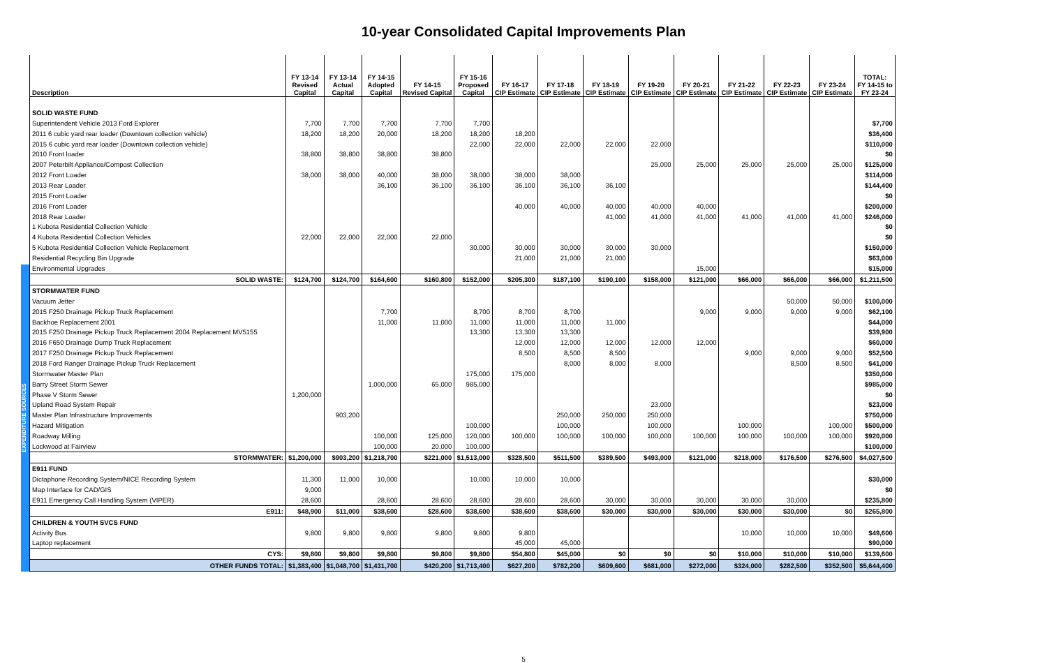10-year Consolidated Capital Improvements Plan
EXPENDITURE SOURCES
| Description | FY 13-14 Revised Capital | FY 13-14 Actual Capital | FY 14-15 Adopted Capital | FY 14-15 Revised Capital | FY 15-16 Proposed Capital | FY 16-17 CIP Estimate | FY 17-18 CIP Estimate | FY 18-19 CIP Estimate | FY 19-20 CIP Estimate | FY 20-21 CIP Estimate | FY 21-22 CIP Estimate | FY 22-23 CIP Estimate | FY 23-24 CIP Estimate | TOTAL: FY 14-15 to FY 23-24 |
| --- | --- | --- | --- | --- | --- | --- | --- | --- | --- | --- | --- | --- | --- | --- |
| SOLID WASTE FUND | | | | | | | | | | | | | | |
| Superintendent Vehicle 2013 Ford Explorer | 7,700 | 7,700 | 7,700 | 7,700 | 7,700 | | | | | | | | | $7,700 |
| 2011 6 cubic yard rear loader (Downtown collection vehicle) | 18,200 | 18,200 | 20,000 | 18,200 | 18,200 | 18,200 | | | | | | | | $36,400 |
| 2015 6 cubic yard rear loader (Downtown collection vehicle) | | | | | 22,000 | 22,000 | 22,000 | 22,000 | 22,000 | | | | | $110,000 |
| 2010 Front loader | 38,800 | 38,800 | 38,800 | 38,800 | | | | | | | | | | $0 |
| 2007 Peterbilt Appliance/Compost Collection | | | | | | | | | 25,000 | 25,000 | 25,000 | 25,000 | 25,000 | $125,000 |
| 2012 Front Loader | 38,000 | 38,000 | 40,000 | 38,000 | 38,000 | 38,000 | 38,000 | | | | | | | $114,000 |
| 2013 Rear Loader | | | 36,100 | 36,100 | 36,100 | 36,100 | 36,100 | 36,100 | | | | | | $144,400 |
| 2015 Front Loader | | | | | | | | | | | | | | $0 |
| 2016 Front Loader | | | | | | 40,000 | 40,000 | 40,000 | 40,000 | 40,000 | | | | $200,000 |
| 2018 Rear Loader | | | | | | | | 41,000 | 41,000 | 41,000 | 41,000 | 41,000 | 41,000 | $246,000 |
| 1 Kubota Residential Collection Vehicle | | | | | | | | | | | | | | $0 |
| 4 Kubota Residential Collection Vehicles | 22,000 | 22,000 | 22,000 | 22,000 | | | | | | | | | | $0 |
| 5 Kubota Residential Collection Vehicle Replacement | | | | | 30,000 | 30,000 | 30,000 | 30,000 | 30,000 | | | | | $150,000 |
| Residential Recycling Bin Upgrade | | | | | | 21,000 | 21,000 | 21,000 | | | | | | $63,000 |
| Environmental Upgrades | | | | | | | | | | 15,000 | | | | $15,000 |
| SOLID WASTE: | $124,700 | $124,700 | $164,600 | $160,800 | $152,000 | $205,300 | $187,100 | $190,100 | $158,000 | $121,000 | $66,000 | $66,000 | $66,000 | $1,211,500 |
| STORMWATER FUND | | | | | | | | | | | | | | |
| Vacuum Jetter | | | | | | | | | | | | 50,000 | 50,000 | $100,000 |
| 2015 F250 Drainage Pickup Truck Replacement | | | 7,700 | | 8,700 | 8,700 | 8,700 | | | 9,000 | 9,000 | 9,000 | 9,000 | $62,100 |
| Backhoe Replacement 2001 | | | 11,000 | 11,000 | 11,000 | 11,000 | 11,000 | 11,000 | | | | | | $44,000 |
| 2015 F250 Drainage Pickup Truck Replacement 2004 Replacement MV5155 | | | | | 13,300 | 13,300 | 13,300 | | | | | | | $39,900 |
| 2016 F650 Drainage Dump Truck Replacement | | | | | | 12,000 | 12,000 | 12,000 | 12,000 | 12,000 | | | | $60,000 |
| 2017 F250 Drainage Pickup Truck Replacement | | | | | | 8,500 | 8,500 | 8,500 | | | 9,000 | 9,000 | 9,000 | $52,500 |
| 2018 Ford Ranger Drainage Pickup Truck Replacement | | | | | | | 8,000 | 8,000 | 8,000 | | | 8,500 | 8,500 | $41,000 |
| Stormwater Master Plan | | | | | 175,000 | 175,000 | | | | | | | | $350,000 |
| Barry Street Storm Sewer | | | 1,000,000 | 65,000 | 985,000 | | | | | | | | | $985,000 |
| Phase V Storm Sewer | 1,200,000 | | | | | | | | | | | | | $0 |
| Upland Road System Repair | | | | | | | | | 23,000 | | | | | $23,000 |
| Master Plan Infrastructure Improvements | | 903,200 | | | | | 250,000 | 250,000 | 250,000 | | | | | $750,000 |
| Hazard Mitigation | | | | | 100,000 | | 100,000 | | 100,000 | | 100,000 | | 100,000 | $500,000 |
| Roadway Milling | | | 100,000 | 125,000 | 120,000 | 100,000 | 100,000 | 100,000 | 100,000 | 100,000 | 100,000 | 100,000 | 100,000 | $920,000 |
| Lockwood at Fairview | | | 100,000 | 20,000 | 100,000 | | | | | | | | | $100,000 |
| STORMWATER: | $1,200,000 | $903,200 | $1,218,700 | $221,000 | $1,513,000 | $328,500 | $511,500 | $389,500 | $493,000 | $121,000 | $218,000 | $176,500 | $276,500 | $4,027,500 |
| E911 FUND | | | | | | | | | | | | | | |
| Dictaphone Recording System/NICE Recording System | 11,300 | 11,000 | 10,000 | | 10,000 | 10,000 | 10,000 | | | | | | | $30,000 |
| Map Interface for CAD/GIS | 9,000 | | | | | | | | | | | | | $0 |
| E911 Emergency Call Handling System (VIPER) | 28,600 | | 28,600 | 28,600 | 28,600 | 28,600 | 28,600 | 30,000 | 30,000 | 30,000 | 30,000 | 30,000 | | $235,800 |
| E911: | $48,900 | $11,000 | $38,600 | $28,600 | $38,600 | $38,600 | $38,600 | $30,000 | $30,000 | $30,000 | $30,000 | $30,000 | $0 | $265,800 |
| CHILDREN & YOUTH SVCS FUND | | | | | | | | | | | | | | |
| Activity Bus | 9,800 | 9,800 | 9,800 | 9,800 | 9,800 | 9,800 | | | | | 10,000 | 10,000 | 10,000 | $49,600 |
| Laptop replacement | | | | | | 45,000 | 45,000 | | | | | | | $90,000 |
| CYS: | $9,800 | $9,800 | $9,800 | $9,800 | $9,800 | $54,800 | $45,000 | $0 | $0 | $0 | $10,000 | $10,000 | $10,000 | $139,600 |
| OTHER FUNDS TOTAL: | $1,383,400 | $1,048,700 | $1,431,700 | $420,200 | $1,713,400 | $627,200 | $782,200 | $609,600 | $681,000 | $272,000 | $324,000 | $282,500 | $352,500 | $5,644,400 |
5